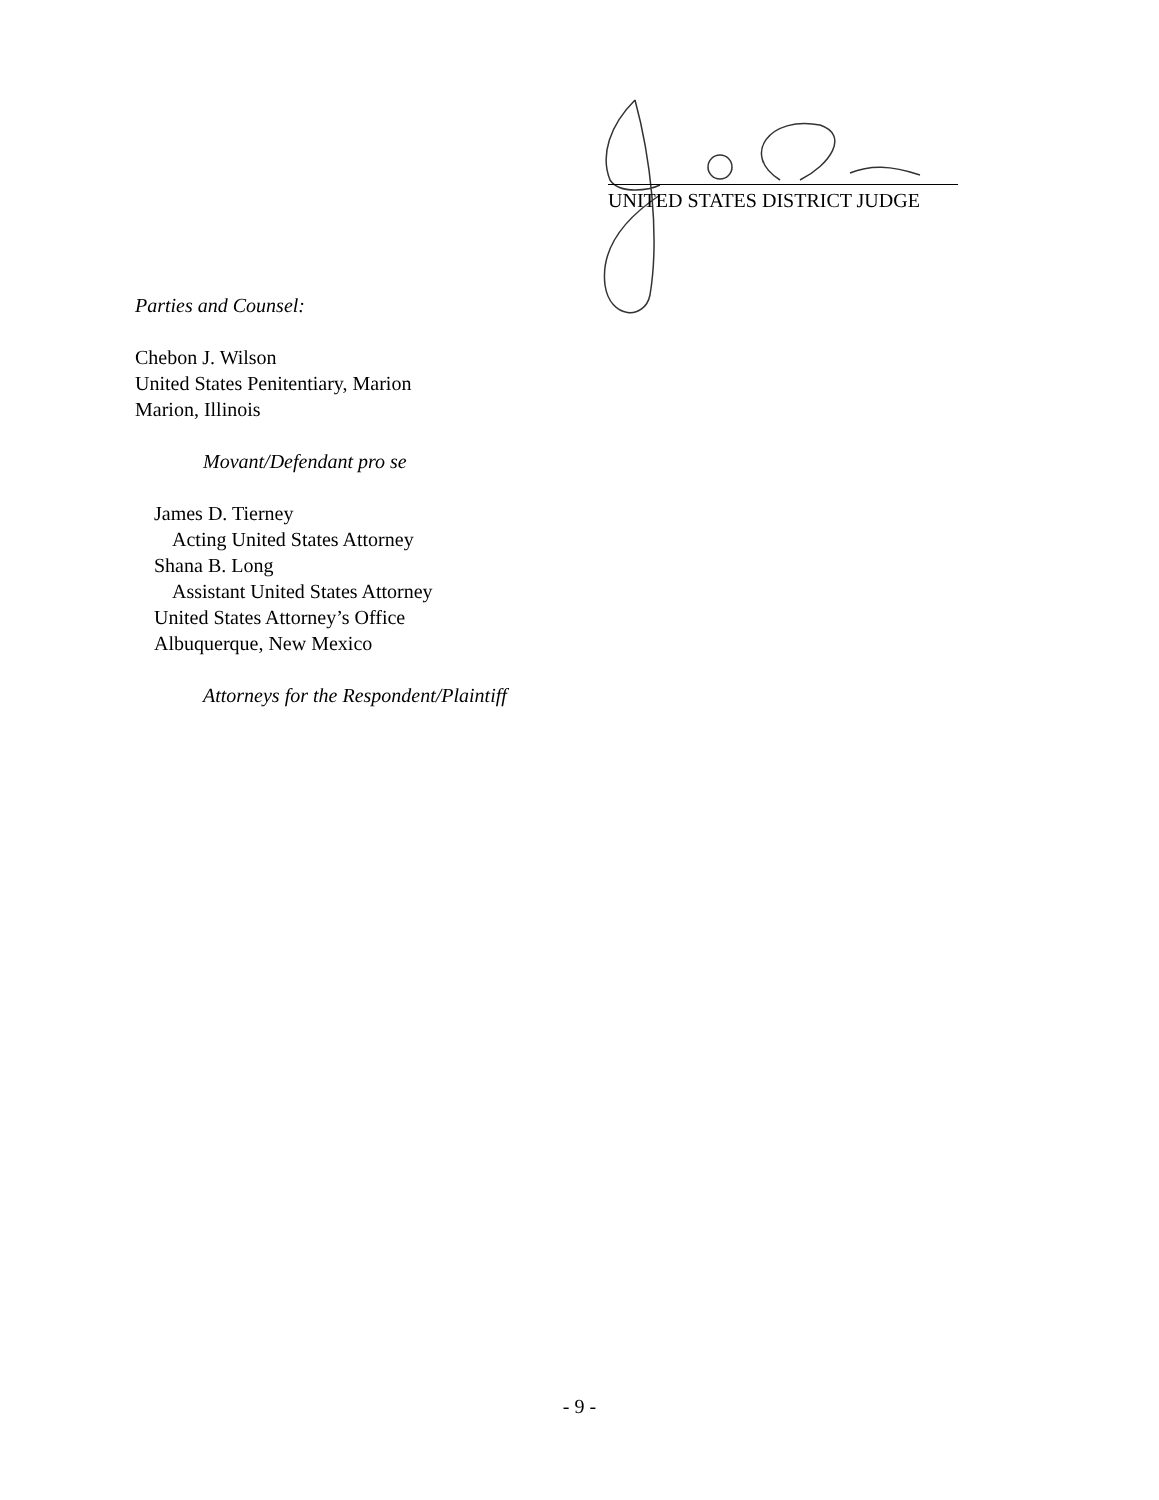UNITED STATES DISTRICT JUDGE
Parties and Counsel:
Chebon J. Wilson
United States Penitentiary, Marion
Marion, Illinois
Movant/Defendant pro se
James D. Tierney
Acting United States Attorney
Shana B. Long
Assistant United States Attorney
United States Attorney’s Office
Albuquerque, New Mexico
Attorneys for the Respondent/Plaintiff
- 9 -